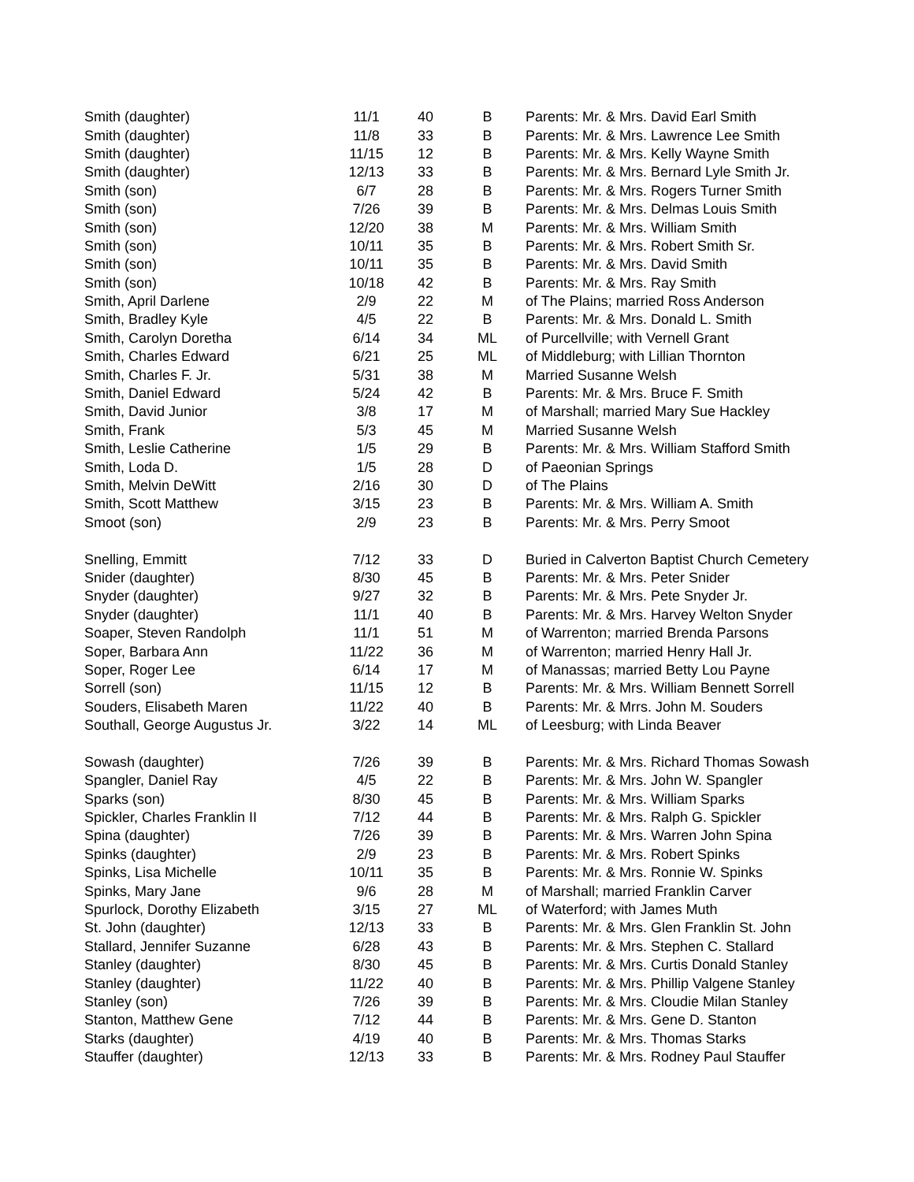| Smith (daughter) | 11/1 | 40 | B | Parents: Mr. & Mrs. David Earl Smith |
| Smith (daughter) | 11/8 | 33 | B | Parents: Mr. & Mrs. Lawrence Lee Smith |
| Smith (daughter) | 11/15 | 12 | B | Parents: Mr. & Mrs. Kelly Wayne Smith |
| Smith (daughter) | 12/13 | 33 | B | Parents: Mr. & Mrs. Bernard Lyle Smith Jr. |
| Smith (son) | 6/7 | 28 | B | Parents: Mr. & Mrs. Rogers Turner Smith |
| Smith (son) | 7/26 | 39 | B | Parents: Mr. & Mrs. Delmas Louis Smith |
| Smith (son) | 12/20 | 38 | M | Parents: Mr. & Mrs. William Smith |
| Smith (son) | 10/11 | 35 | B | Parents: Mr. & Mrs. Robert Smith Sr. |
| Smith (son) | 10/11 | 35 | B | Parents: Mr. & Mrs. David Smith |
| Smith (son) | 10/18 | 42 | B | Parents: Mr. & Mrs. Ray Smith |
| Smith, April Darlene | 2/9 | 22 | M | of The Plains; married Ross Anderson |
| Smith, Bradley Kyle | 4/5 | 22 | B | Parents: Mr. & Mrs. Donald L. Smith |
| Smith, Carolyn Doretha | 6/14 | 34 | ML | of Purcellville; with Vernell Grant |
| Smith, Charles Edward | 6/21 | 25 | ML | of Middleburg; with Lillian Thornton |
| Smith, Charles F. Jr. | 5/31 | 38 | M | Married Susanne Welsh |
| Smith, Daniel Edward | 5/24 | 42 | B | Parents: Mr. & Mrs. Bruce F. Smith |
| Smith, David Junior | 3/8 | 17 | M | of Marshall; married Mary Sue Hackley |
| Smith, Frank | 5/3 | 45 | M | Married Susanne Welsh |
| Smith, Leslie Catherine | 1/5 | 29 | B | Parents: Mr. & Mrs. William Stafford Smith |
| Smith, Loda D. | 1/5 | 28 | D | of Paeonian Springs |
| Smith, Melvin DeWitt | 2/16 | 30 | D | of The Plains |
| Smith, Scott Matthew | 3/15 | 23 | B | Parents: Mr. & Mrs. William A. Smith |
| Smoot (son) | 2/9 | 23 | B | Parents: Mr. & Mrs. Perry Smoot |
| Snelling, Emmitt | 7/12 | 33 | D | Buried in Calverton Baptist Church Cemetery |
| Snider (daughter) | 8/30 | 45 | B | Parents: Mr. & Mrs. Peter Snider |
| Snyder (daughter) | 9/27 | 32 | B | Parents: Mr. & Mrs. Pete Snyder Jr. |
| Snyder (daughter) | 11/1 | 40 | B | Parents: Mr. & Mrs. Harvey Welton Snyder |
| Soaper, Steven Randolph | 11/1 | 51 | M | of Warrenton; married Brenda Parsons |
| Soper, Barbara Ann | 11/22 | 36 | M | of Warrenton; married Henry Hall Jr. |
| Soper, Roger Lee | 6/14 | 17 | M | of Manassas; married Betty Lou Payne |
| Sorrell (son) | 11/15 | 12 | B | Parents: Mr. & Mrs. William Bennett Sorrell |
| Souders, Elisabeth Maren | 11/22 | 40 | B | Parents: Mr. & Mrrs. John M. Souders |
| Southall, George Augustus Jr. | 3/22 | 14 | ML | of Leesburg; with Linda Beaver |
| Sowash (daughter) | 7/26 | 39 | B | Parents: Mr. & Mrs. Richard Thomas Sowash |
| Spangler, Daniel Ray | 4/5 | 22 | B | Parents: Mr. & Mrs. John W. Spangler |
| Sparks (son) | 8/30 | 45 | B | Parents: Mr. & Mrs. William Sparks |
| Spickler, Charles Franklin II | 7/12 | 44 | B | Parents: Mr. & Mrs. Ralph G. Spickler |
| Spina (daughter) | 7/26 | 39 | B | Parents: Mr. & Mrs. Warren John Spina |
| Spinks (daughter) | 2/9 | 23 | B | Parents: Mr. & Mrs. Robert Spinks |
| Spinks, Lisa Michelle | 10/11 | 35 | B | Parents: Mr. & Mrs. Ronnie W. Spinks |
| Spinks, Mary Jane | 9/6 | 28 | M | of Marshall; married Franklin Carver |
| Spurlock, Dorothy Elizabeth | 3/15 | 27 | ML | of Waterford; with James Muth |
| St. John (daughter) | 12/13 | 33 | B | Parents: Mr. & Mrs. Glen Franklin St. John |
| Stallard, Jennifer Suzanne | 6/28 | 43 | B | Parents: Mr. & Mrs. Stephen C. Stallard |
| Stanley (daughter) | 8/30 | 45 | B | Parents: Mr. & Mrs. Curtis Donald Stanley |
| Stanley (daughter) | 11/22 | 40 | B | Parents: Mr. & Mrs. Phillip Valgene Stanley |
| Stanley (son) | 7/26 | 39 | B | Parents: Mr. & Mrs. Cloudie Milan Stanley |
| Stanton, Matthew Gene | 7/12 | 44 | B | Parents: Mr. & Mrs. Gene D. Stanton |
| Starks (daughter) | 4/19 | 40 | B | Parents: Mr. & Mrs. Thomas Starks |
| Stauffer (daughter) | 12/13 | 33 | B | Parents: Mr. & Mrs. Rodney Paul Stauffer |